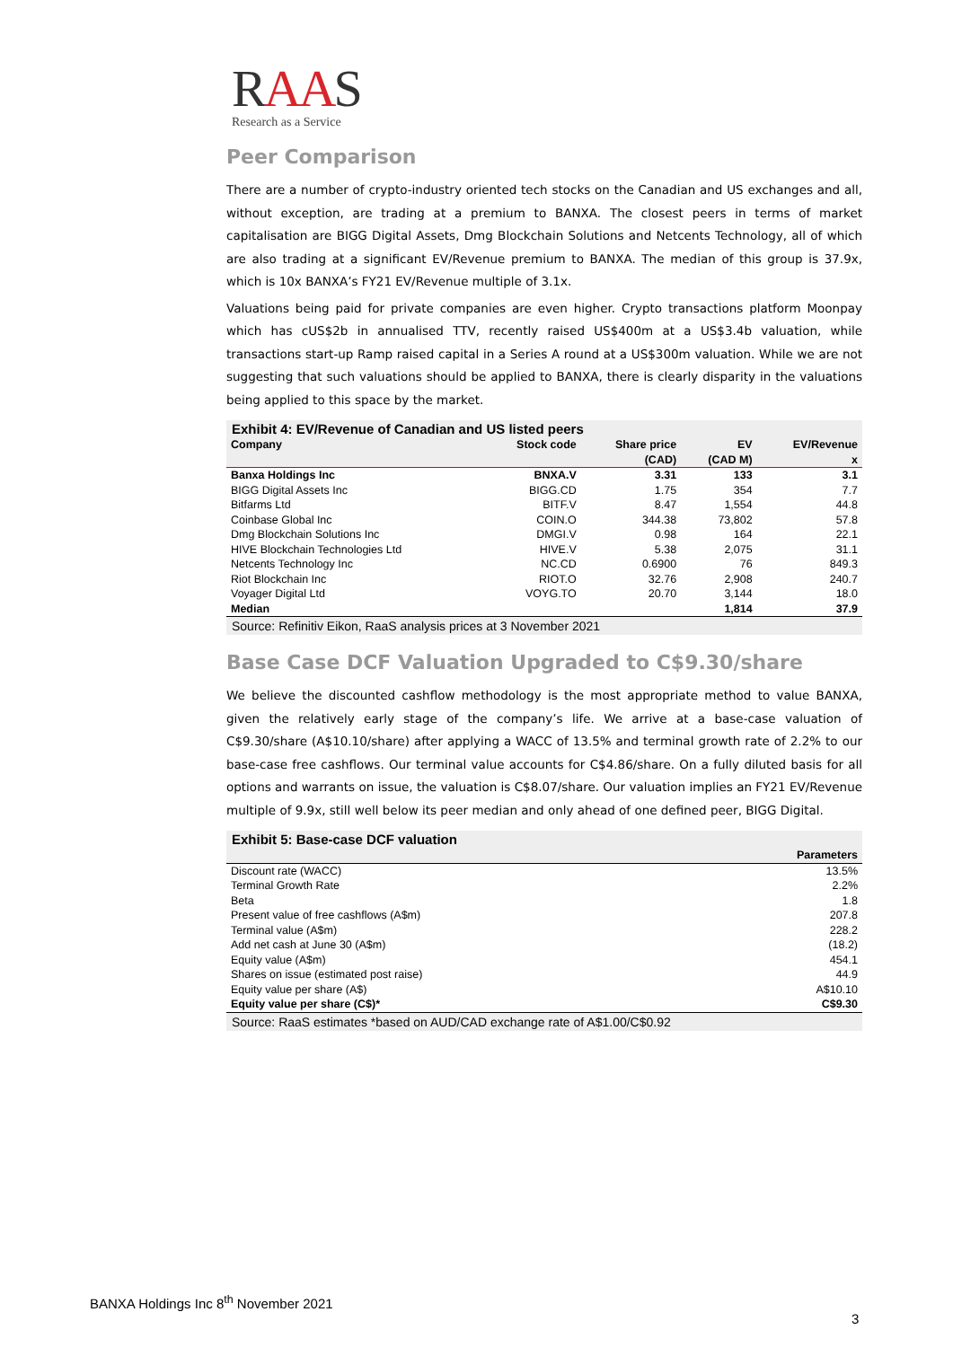RAAS
Research as a Service
Peer Comparison
There are a number of crypto-industry oriented tech stocks on the Canadian and US exchanges and all, without exception, are trading at a premium to BANXA. The closest peers in terms of market capitalisation are BIGG Digital Assets, Dmg Blockchain Solutions and Netcents Technology, all of which are also trading at a significant EV/Revenue premium to BANXA. The median of this group is 37.9x, which is 10x BANXA’s FY21 EV/Revenue multiple of 3.1x.
Valuations being paid for private companies are even higher. Crypto transactions platform Moonpay which has cUS$2b in annualised TTV, recently raised US$400m at a US$3.4b valuation, while transactions start-up Ramp raised capital in a Series A round at a US$300m valuation. While we are not suggesting that such valuations should be applied to BANXA, there is clearly disparity in the valuations being applied to this space by the market.
Exhibit 4: EV/Revenue of Canadian and US listed peers
| Company | Stock code | Share price (CAD) | EV (CAD M) | EV/Revenue x |
| --- | --- | --- | --- | --- |
| Banxa Holdings Inc | BNXA.V | 3.31 | 133 | 3.1 |
| BIGG Digital Assets Inc | BIGG.CD | 1.75 | 354 | 7.7 |
| Bitfarms Ltd | BITF.V | 8.47 | 1,554 | 44.8 |
| Coinbase Global Inc | COIN.O | 344.38 | 73,802 | 57.8 |
| Dmg Blockchain Solutions Inc | DMGI.V | 0.98 | 164 | 22.1 |
| HIVE Blockchain Technologies Ltd | HIVE.V | 5.38 | 2,075 | 31.1 |
| Netcents Technology Inc | NC.CD | 0.6900 | 76 | 849.3 |
| Riot Blockchain Inc | RIOT.O | 32.76 | 2,908 | 240.7 |
| Voyager Digital Ltd | VOYG.TO | 20.70 | 3,144 | 18.0 |
| Median | | | 1,814 | 37.9 |
Source: Refinitiv Eikon, RaaS analysis prices at 3 November 2021
Base Case DCF Valuation Upgraded to C$9.30/share
We believe the discounted cashflow methodology is the most appropriate method to value BANXA, given the relatively early stage of the company’s life. We arrive at a base-case valuation of C$9.30/share (A$10.10/share) after applying a WACC of 13.5% and terminal growth rate of 2.2% to our base-case free cashflows. Our terminal value accounts for C$4.86/share. On a fully diluted basis for all options and warrants on issue, the valuation is C$8.07/share. Our valuation implies an FY21 EV/Revenue multiple of 9.9x, still well below its peer median and only ahead of one defined peer, BIGG Digital.
Exhibit 5: Base-case DCF valuation
| | Parameters |
| --- | --- |
| Discount rate (WACC) | 13.5% |
| Terminal Growth Rate | 2.2% |
| Beta | 1.8 |
| Present value of free cashflows (A$m) | 207.8 |
| Terminal value (A$m) | 228.2 |
| Add net cash at June 30 (A$m) | (18.2) |
| Equity value (A$m) | 454.1 |
| Shares on issue (estimated post raise) | 44.9 |
| Equity value per share (A$) | A$10.10 |
| Equity value per share (C$)* | C$9.30 |
Source: RaaS estimates *based on AUD/CAD exchange rate of A$1.00/C$0.92
BANXA Holdings Inc 8<sup>th</sup> November 2021
3